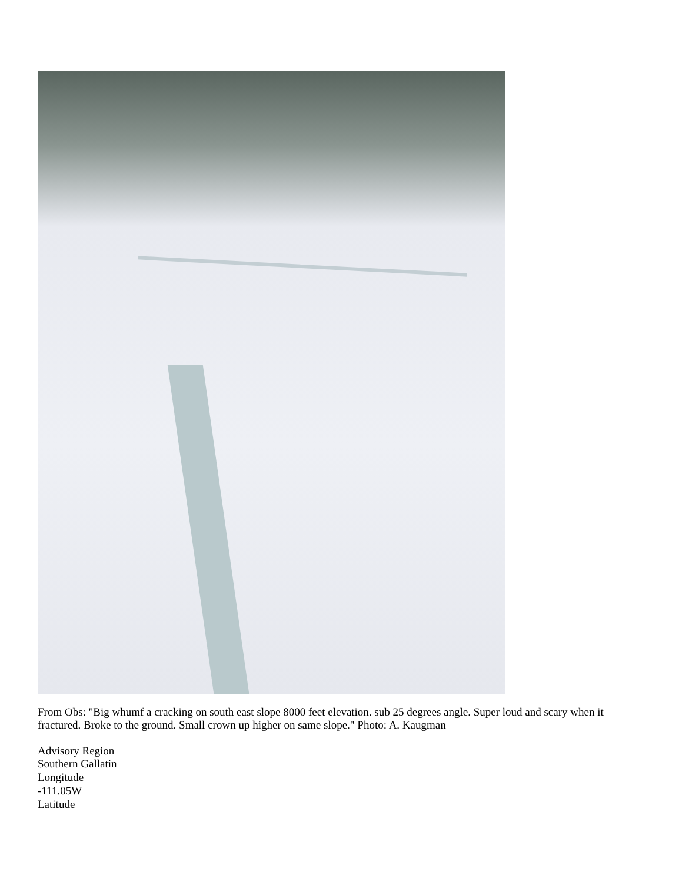From Obs: "Big whumf a cracking on south east slope 8000 feet elevation. sub 25 degrees angle. Super loud and scary when it fractured. Broke to the ground. Small crown up higher on same slope." Photo: A. Kaugman
Advisory Region
Southern Gallatin
Longitude
-111.05W
Latitude